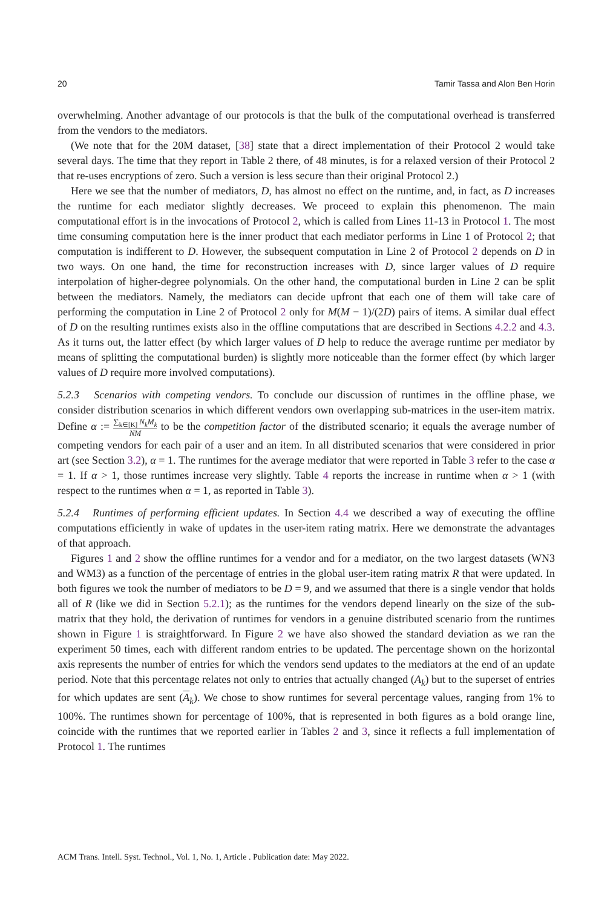20 Tamir Tassa and Alon Ben Horin
overwhelming. Another advantage of our protocols is that the bulk of the computational overhead is transferred from the vendors to the mediators.
(We note that for the 20M dataset, [38] state that a direct implementation of their Protocol 2 would take several days. The time that they report in Table 2 there, of 48 minutes, is for a relaxed version of their Protocol 2 that re-uses encryptions of zero. Such a version is less secure than their original Protocol 2.)
Here we see that the number of mediators, D, has almost no effect on the runtime, and, in fact, as D increases the runtime for each mediator slightly decreases. We proceed to explain this phenomenon. The main computational effort is in the invocations of Protocol 2, which is called from Lines 11-13 in Protocol 1. The most time consuming computation here is the inner product that each mediator performs in Line 1 of Protocol 2; that computation is indifferent to D. However, the subsequent computation in Line 2 of Protocol 2 depends on D in two ways. On one hand, the time for reconstruction increases with D, since larger values of D require interpolation of higher-degree polynomials. On the other hand, the computational burden in Line 2 can be split between the mediators. Namely, the mediators can decide upfront that each one of them will take care of performing the computation in Line 2 of Protocol 2 only for M(M − 1)/(2D) pairs of items. A similar dual effect of D on the resulting runtimes exists also in the offline computations that are described in Sections 4.2.2 and 4.3. As it turns out, the latter effect (by which larger values of D help to reduce the average runtime per mediator by means of splitting the computational burden) is slightly more noticeable than the former effect (by which larger values of D require more involved computations).
5.2.3 Scenarios with competing vendors. To conclude our discussion of runtimes in the offline phase, we consider distribution scenarios in which different vendors own overlapping sub-matrices in the user-item matrix. Define α := ∑<sub>k∈[K]</sub> N<sub>k</sub>M<sub>k</sub> NM to be the competition factor of the distributed scenario; it equals the average number of competing vendors for each pair of a user and an item. In all distributed scenarios that were considered in prior art (see Section 3.2), α = 1. The runtimes for the average mediator that were reported in Table 3 refer to the case α = 1. If α > 1, those runtimes increase very slightly. Table 4 reports the increase in runtime when α > 1 (with respect to the runtimes when α = 1, as reported in Table 3).
5.2.4 Runtimes of performing efficient updates. In Section 4.4 we described a way of executing the offline computations efficiently in wake of updates in the user-item rating matrix. Here we demonstrate the advantages of that approach.
Figures 1 and 2 show the offline runtimes for a vendor and for a mediator, on the two largest datasets (WN3 and WM3) as a function of the percentage of entries in the global user-item rating matrix R that were updated. In both figures we took the number of mediators to be D = 9, and we assumed that there is a single vendor that holds all of R (like we did in Section 5.2.1); as the runtimes for the vendors depend linearly on the size of the sub-matrix that they hold, the derivation of runtimes for vendors in a genuine distributed scenario from the runtimes shown in Figure 1 is straightforward. In Figure 2 we have also showed the standard deviation as we ran the experiment 50 times, each with different random entries to be updated. The percentage shown on the horizontal axis represents the number of entries for which the vendors send updates to the mediators at the end of an update period. Note that this percentage relates not only to entries that actually changed (A<sub>k</sub>) but to the superset of entries for which updates are sent (A<sub>k</sub>). We chose to show runtimes for several percentage values, ranging from 1% to 100%. The runtimes shown for percentage of 100%, that is represented in both figures as a bold orange line, coincide with the runtimes that we reported earlier in Tables 2 and 3, since it reflects a full implementation of Protocol 1. The runtimes
ACM Trans. Intell. Syst. Technol., Vol. 1, No. 1, Article . Publication date: May 2022.